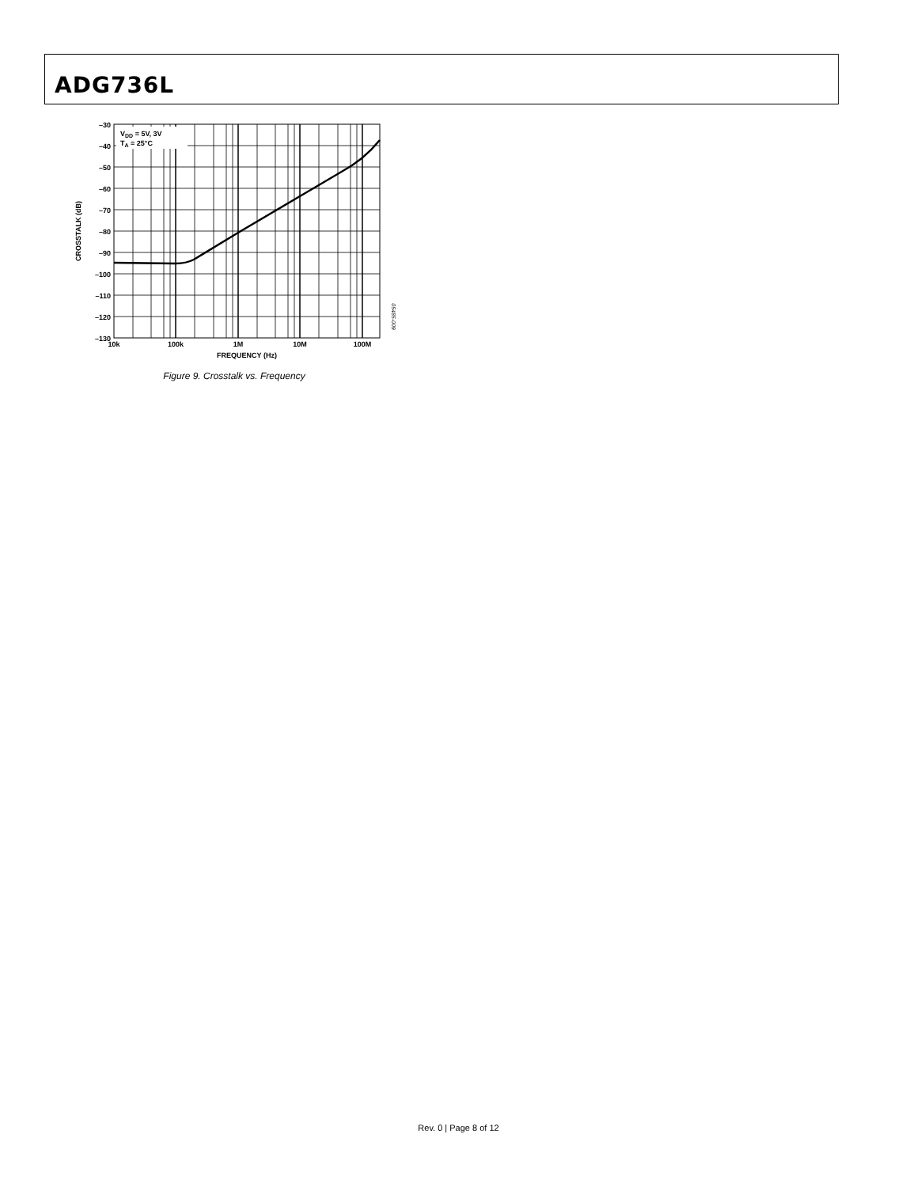ADG736L
VDD = 5V, 3V
TA = 25°C
–30
–40
–50
–60
–70
–80
–90
–100
–110
–120
–130
10k
100k
1M
10M
100M
FREQUENCY (Hz)
CROSSTALK (dB)
05485-009
Figure 9. Crosstalk vs. Frequency
Rev. 0 | Page 8 of 12